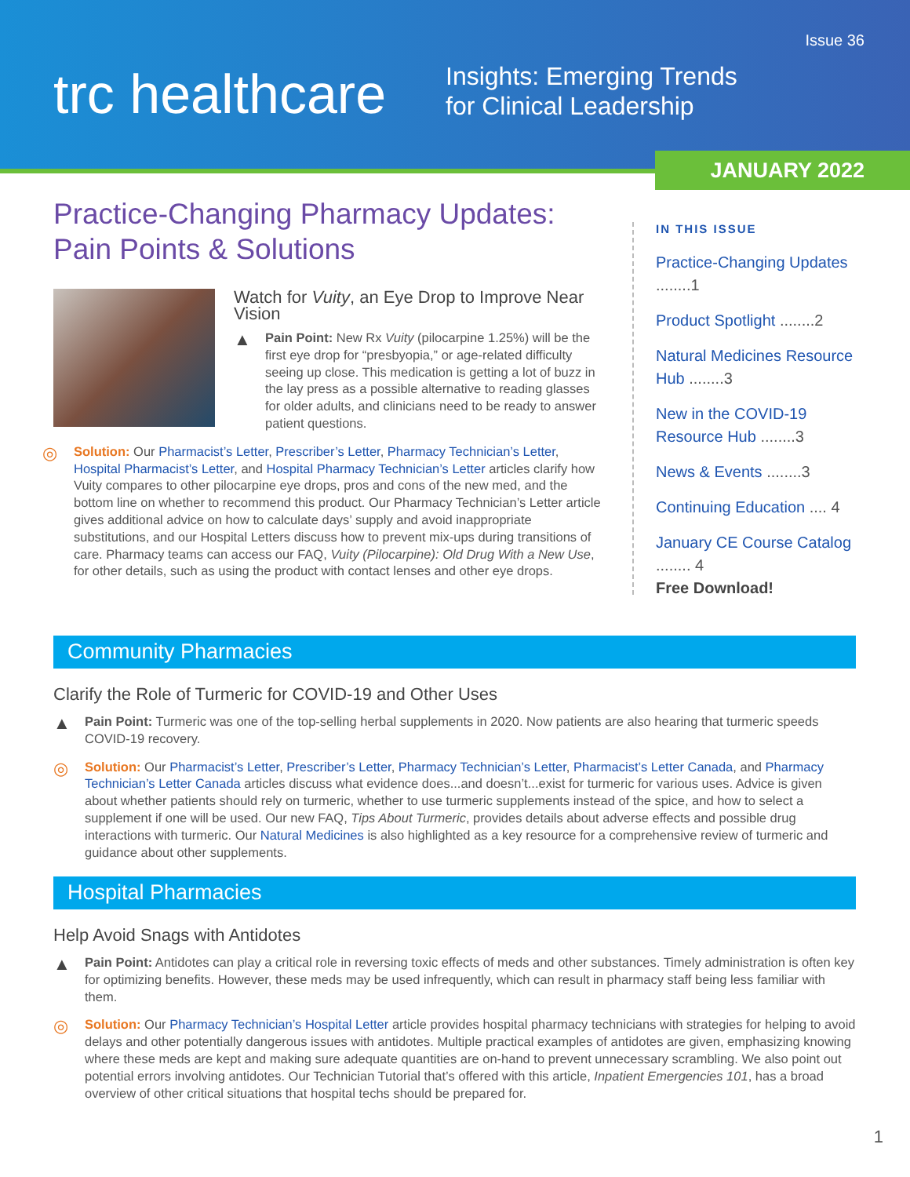Issue 36
trc healthcare
Insights: Emerging Trends
for Clinical Leadership
JANUARY 2022
Practice-Changing Pharmacy Updates:
Pain Points & Solutions
Watch for Vuity, an Eye Drop to Improve Near Vision
▲
Pain Point: New Rx Vuity (pilocarpine 1.25%) will be the first eye drop for “presbyopia,” or age-related difficulty seeing up close. This medication is getting a lot of buzz in the lay press as a possible alternative to reading glasses for older adults, and clinicians need to be ready to answer patient questions.
◎
Solution: Our Pharmacist’s Letter, Prescriber’s Letter, Pharmacy Technician’s Letter, Hospital Pharmacist’s Letter, and Hospital Pharmacy Technician’s Letter articles clarify how Vuity compares to other pilocarpine eye drops, pros and cons of the new med, and the bottom line on whether to recommend this product. Our Pharmacy Technician’s Letter article gives additional advice on how to calculate days’ supply and avoid inappropriate substitutions, and our Hospital Letters discuss how to prevent mix-ups during transitions of care. Pharmacy teams can access our FAQ, Vuity (Pilocarpine): Old Drug With a New Use, for other details, such as using the product with contact lenses and other eye drops.
IN THIS ISSUE
Practice-Changing Updates ........1
Product Spotlight ........2
Natural Medicines Resource Hub ........3
New in the COVID-19 Resource Hub ........3
News & Events ........3
Continuing Education .... 4
January CE Course Catalog ........ 4
Free Download!
Community Pharmacies
Clarify the Role of Turmeric for COVID-19 and Other Uses
▲
Pain Point: Turmeric was one of the top-selling herbal supplements in 2020. Now patients are also hearing that turmeric speeds COVID-19 recovery.
◎
Solution: Our Pharmacist’s Letter, Prescriber’s Letter, Pharmacy Technician’s Letter, Pharmacist’s Letter Canada, and Pharmacy Technician’s Letter Canada articles discuss what evidence does...and doesn’t...exist for turmeric for various uses. Advice is given about whether patients should rely on turmeric, whether to use turmeric supplements instead of the spice, and how to select a supplement if one will be used. Our new FAQ, Tips About Turmeric, provides details about adverse effects and possible drug interactions with turmeric. Our Natural Medicines is also highlighted as a key resource for a comprehensive review of turmeric and guidance about other supplements.
Hospital Pharmacies
Help Avoid Snags with Antidotes
▲
Pain Point: Antidotes can play a critical role in reversing toxic effects of meds and other substances. Timely administration is often key for optimizing benefits. However, these meds may be used infrequently, which can result in pharmacy staff being less familiar with them.
◎
Solution: Our Pharmacy Technician’s Hospital Letter article provides hospital pharmacy technicians with strategies for helping to avoid delays and other potentially dangerous issues with antidotes. Multiple practical examples of antidotes are given, emphasizing knowing where these meds are kept and making sure adequate quantities are on-hand to prevent unnecessary scrambling. We also point out potential errors involving antidotes. Our Technician Tutorial that’s offered with this article, Inpatient Emergencies 101, has a broad overview of other critical situations that hospital techs should be prepared for.
1